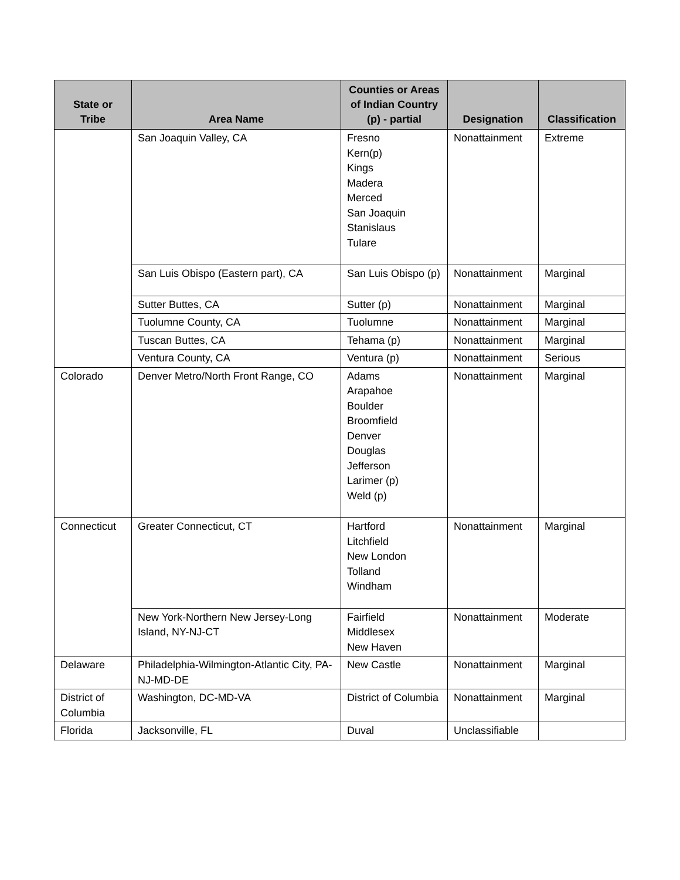| State or Tribe | Area Name | Counties or Areas of Indian Country (p) - partial | Designation | Classification |
| --- | --- | --- | --- | --- |
| | San Joaquin Valley, CA | Fresno Kern(p) Kings Madera Merced San Joaquin Stanislaus Tulare | Nonattainment | Extreme |
| | San Luis Obispo (Eastern part), CA | San Luis Obispo (p) | Nonattainment | Marginal |
| | Sutter Buttes, CA | Sutter (p) | Nonattainment | Marginal |
| | Tuolumne County, CA | Tuolumne | Nonattainment | Marginal |
| | Tuscan Buttes, CA | Tehama (p) | Nonattainment | Marginal |
| | Ventura County, CA | Ventura (p) | Nonattainment | Serious |
| Colorado | Denver Metro/North Front Range, CO | Adams Arapahoe Boulder Broomfield Denver Douglas Jefferson Larimer (p) Weld (p) | Nonattainment | Marginal |
| Connecticut | Greater Connecticut, CT | Hartford Litchfield New London Tolland Windham | Nonattainment | Marginal |
| | New York-Northern New Jersey-Long Island, NY-NJ-CT | Fairfield Middlesex New Haven | Nonattainment | Moderate |
| Delaware | Philadelphia-Wilmington-Atlantic City, PA-NJ-MD-DE | New Castle | Nonattainment | Marginal |
| District of Columbia | Washington, DC-MD-VA | District of Columbia | Nonattainment | Marginal |
| Florida | Jacksonville, FL | Duval | Unclassifiable | |